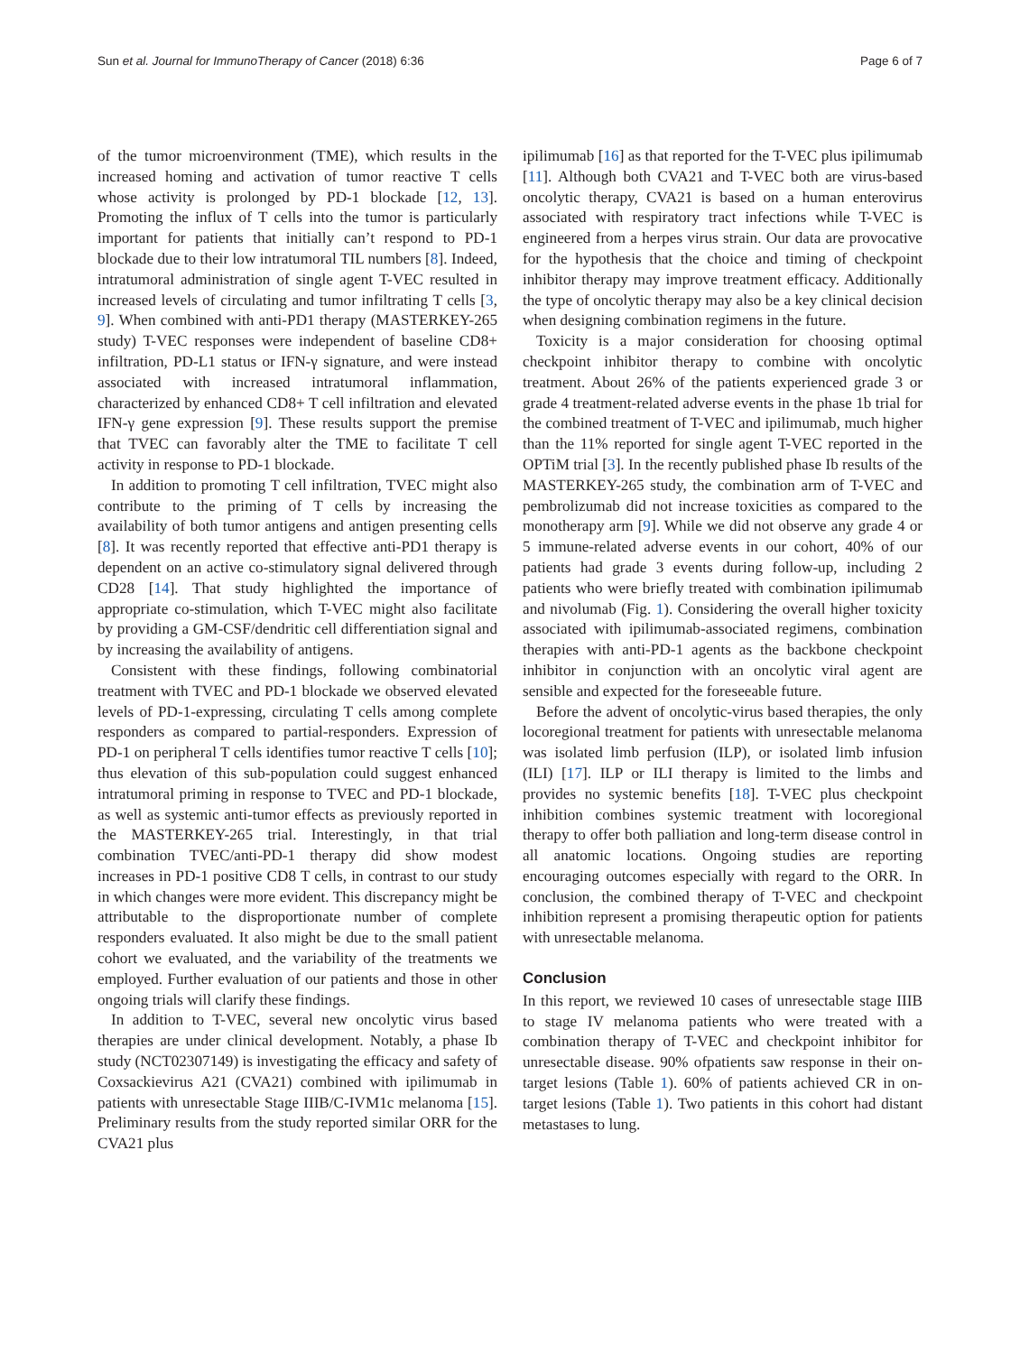Sun et al. Journal for ImmunoTherapy of Cancer (2018) 6:36 Page 6 of 7
of the tumor microenvironment (TME), which results in the increased homing and activation of tumor reactive T cells whose activity is prolonged by PD-1 blockade [12, 13]. Promoting the influx of T cells into the tumor is particularly important for patients that initially can’t respond to PD-1 blockade due to their low intratumoral TIL numbers [8]. Indeed, intratumoral administration of single agent T-VEC resulted in increased levels of circulating and tumor infiltrating T cells [3, 9]. When combined with anti-PD1 therapy (MASTERKEY-265 study) T-VEC responses were independent of baseline CD8+ infiltration, PD-L1 status or IFN-γ signature, and were instead associated with increased intratumoral inflammation, characterized by enhanced CD8+ T cell infiltration and elevated IFN-γ gene expression [9]. These results support the premise that TVEC can favorably alter the TME to facilitate T cell activity in response to PD-1 blockade.
In addition to promoting T cell infiltration, TVEC might also contribute to the priming of T cells by increasing the availability of both tumor antigens and antigen presenting cells [8]. It was recently reported that effective anti-PD1 therapy is dependent on an active co-stimulatory signal delivered through CD28 [14]. That study highlighted the importance of appropriate co-stimulation, which T-VEC might also facilitate by providing a GM-CSF/dendritic cell differentiation signal and by increasing the availability of antigens.
Consistent with these findings, following combinatorial treatment with TVEC and PD-1 blockade we observed elevated levels of PD-1-expressing, circulating T cells among complete responders as compared to partial-responders. Expression of PD-1 on peripheral T cells identifies tumor reactive T cells [10]; thus elevation of this sub-population could suggest enhanced intratumoral priming in response to TVEC and PD-1 blockade, as well as systemic anti-tumor effects as previously reported in the MASTERKEY-265 trial. Interestingly, in that trial combination TVEC/anti-PD-1 therapy did show modest increases in PD-1 positive CD8 T cells, in contrast to our study in which changes were more evident. This discrepancy might be attributable to the disproportionate number of complete responders evaluated. It also might be due to the small patient cohort we evaluated, and the variability of the treatments we employed. Further evaluation of our patients and those in other ongoing trials will clarify these findings.
In addition to T-VEC, several new oncolytic virus based therapies are under clinical development. Notably, a phase Ib study (NCT02307149) is investigating the efficacy and safety of Coxsackievirus A21 (CVA21) combined with ipilimumab in patients with unresectable Stage IIIB/C-IVM1c melanoma [15]. Preliminary results from the study reported similar ORR for the CVA21 plus
ipilimumab [16] as that reported for the T-VEC plus ipilimumab [11]. Although both CVA21 and T-VEC both are virus-based oncolytic therapy, CVA21 is based on a human enterovirus associated with respiratory tract infections while T-VEC is engineered from a herpes virus strain. Our data are provocative for the hypothesis that the choice and timing of checkpoint inhibitor therapy may improve treatment efficacy. Additionally the type of oncolytic therapy may also be a key clinical decision when designing combination regimens in the future.
Toxicity is a major consideration for choosing optimal checkpoint inhibitor therapy to combine with oncolytic treatment. About 26% of the patients experienced grade 3 or grade 4 treatment-related adverse events in the phase 1b trial for the combined treatment of T-VEC and ipilimumab, much higher than the 11% reported for single agent T-VEC reported in the OPTiM trial [3]. In the recently published phase Ib results of the MASTERKEY-265 study, the combination arm of T-VEC and pembrolizumab did not increase toxicities as compared to the monotherapy arm [9]. While we did not observe any grade 4 or 5 immune-related adverse events in our cohort, 40% of our patients had grade 3 events during follow-up, including 2 patients who were briefly treated with combination ipilimumab and nivolumab (Fig. 1). Considering the overall higher toxicity associated with ipilimumab-associated regimens, combination therapies with anti-PD-1 agents as the backbone checkpoint inhibitor in conjunction with an oncolytic viral agent are sensible and expected for the foreseeable future.
Before the advent of oncolytic-virus based therapies, the only locoregional treatment for patients with unresectable melanoma was isolated limb perfusion (ILP), or isolated limb infusion (ILI) [17]. ILP or ILI therapy is limited to the limbs and provides no systemic benefits [18]. T-VEC plus checkpoint inhibition combines systemic treatment with locoregional therapy to offer both palliation and long-term disease control in all anatomic locations. Ongoing studies are reporting encouraging outcomes especially with regard to the ORR. In conclusion, the combined therapy of T-VEC and checkpoint inhibition represent a promising therapeutic option for patients with unresectable melanoma.
Conclusion
In this report, we reviewed 10 cases of unresectable stage IIIB to stage IV melanoma patients who were treated with a combination therapy of T-VEC and checkpoint inhibitor for unresectable disease. 90% ofpatients saw response in their on-target lesions (Table 1). 60% of patients achieved CR in on-target lesions (Table 1). Two patients in this cohort had distant metastases to lung.